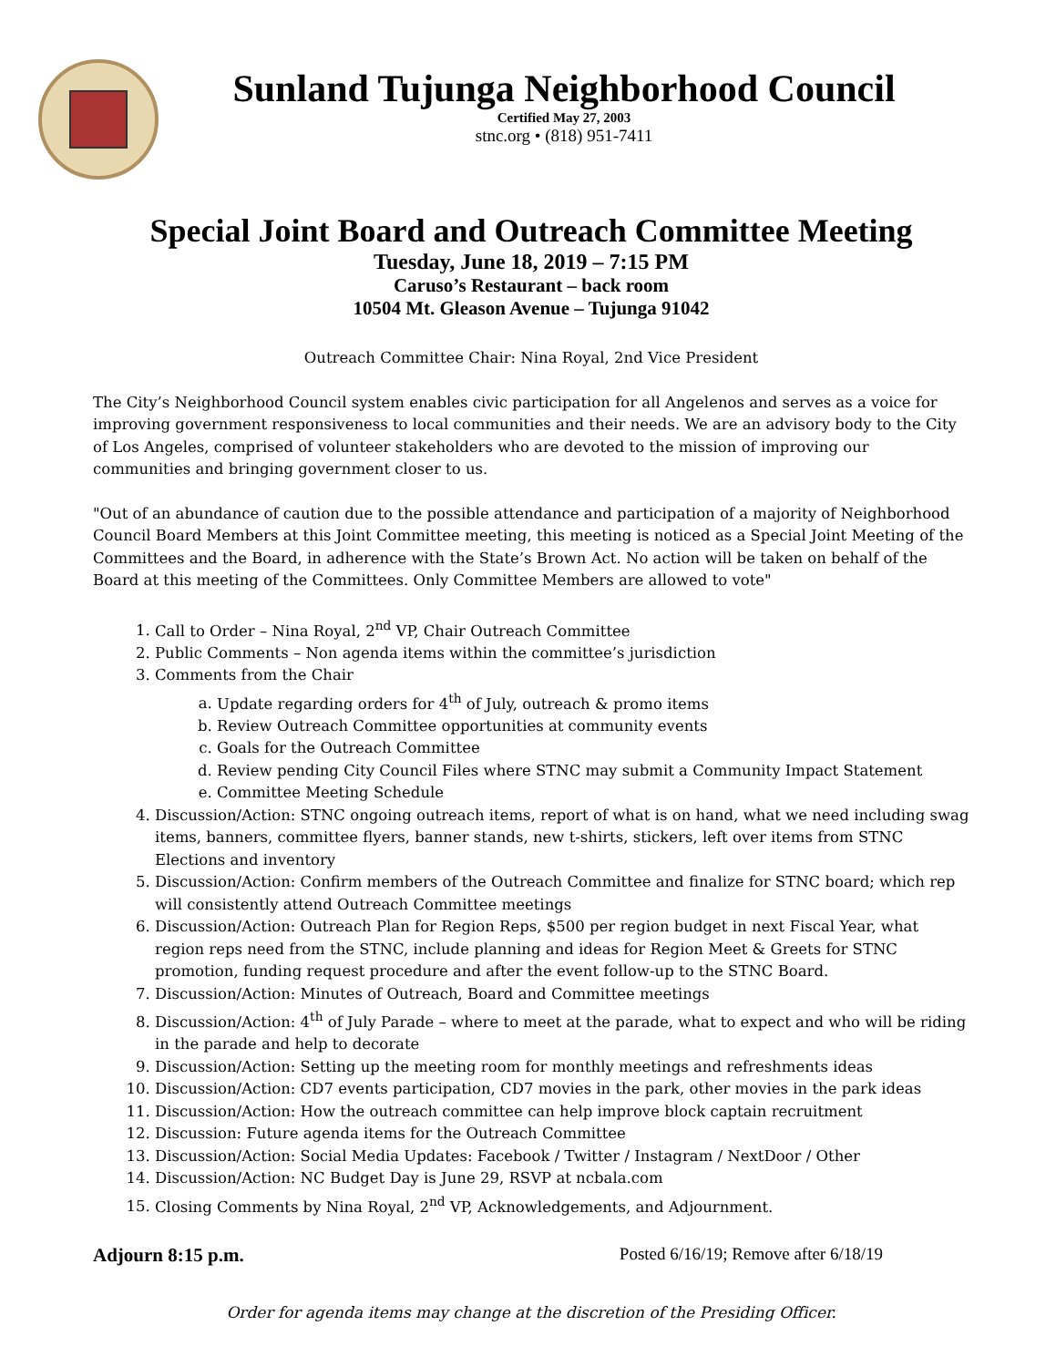Sunland Tujunga Neighborhood Council
Certified May 27, 2003
stnc.org • (818) 951-7411
Special Joint Board and Outreach Committee Meeting
Tuesday, June 18, 2019 – 7:15 PM
Caruso’s Restaurant – back room
10504 Mt. Gleason Avenue – Tujunga 91042
Outreach Committee Chair: Nina Royal, 2nd Vice President
The City’s Neighborhood Council system enables civic participation for all Angelenos and serves as a voice for improving government responsiveness to local communities and their needs. We are an advisory body to the City of Los Angeles, comprised of volunteer stakeholders who are devoted to the mission of improving our communities and bringing government closer to us.
"Out of an abundance of caution due to the possible attendance and participation of a majority of Neighborhood Council Board Members at this Joint Committee meeting, this meeting is noticed as a Special Joint Meeting of the Committees and the Board, in adherence with the State’s Brown Act. No action will be taken on behalf of the Board at this meeting of the Committees. Only Committee Members are allowed to vote"
1. Call to Order – Nina Royal, 2<sup>nd</sup> VP, Chair Outreach Committee
2. Public Comments – Non agenda items within the committee’s jurisdiction
3. Comments from the Chair
a. Update regarding orders for 4<sup>th</sup> of July, outreach & promo items
b. Review Outreach Committee opportunities at community events
c. Goals for the Outreach Committee
d. Review pending City Council Files where STNC may submit a Community Impact Statement
e. Committee Meeting Schedule
4. Discussion/Action: STNC ongoing outreach items, report of what is on hand, what we need including swag items, banners, committee flyers, banner stands, new t-shirts, stickers, left over items from STNC Elections and inventory
5. Discussion/Action: Confirm members of the Outreach Committee and finalize for STNC board; which rep will consistently attend Outreach Committee meetings
6. Discussion/Action: Outreach Plan for Region Reps, $500 per region budget in next Fiscal Year, what region reps need from the STNC, include planning and ideas for Region Meet & Greets for STNC promotion, funding request procedure and after the event follow-up to the STNC Board.
7. Discussion/Action: Minutes of Outreach, Board and Committee meetings
8. Discussion/Action: 4<sup>th</sup> of July Parade – where to meet at the parade, what to expect and who will be riding in the parade and help to decorate
9. Discussion/Action: Setting up the meeting room for monthly meetings and refreshments ideas
10. Discussion/Action: CD7 events participation, CD7 movies in the park, other movies in the park ideas
11. Discussion/Action: How the outreach committee can help improve block captain recruitment
12. Discussion: Future agenda items for the Outreach Committee
13. Discussion/Action: Social Media Updates: Facebook / Twitter / Instagram / NextDoor / Other
14. Discussion/Action: NC Budget Day is June 29, RSVP at ncbala.com
15. Closing Comments by Nina Royal, 2<sup>nd</sup> VP, Acknowledgements, and Adjournment.
Adjourn 8:15 p.m. Posted 6/16/19; Remove after 6/18/19
Order for agenda items may change at the discretion of the Presiding Officer.